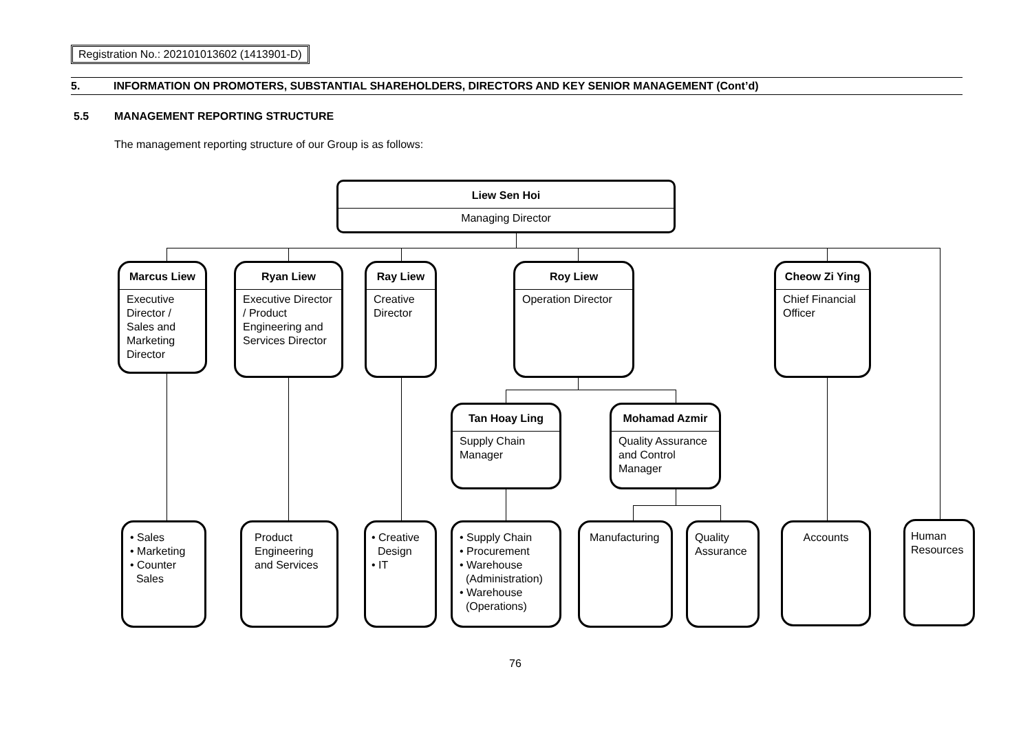Registration No.: 202101013602 (1413901-D)
5. INFORMATION ON PROMOTERS, SUBSTANTIAL SHAREHOLDERS, DIRECTORS AND KEY SENIOR MANAGEMENT (Cont’d)
5.5 MANAGEMENT REPORTING STRUCTURE
The management reporting structure of our Group is as follows:
Liew Sen Hoi
Managing Director
Marcus Liew
Executive Director / Sales and Marketing Director
Ryan Liew
Executive Director / Product Engineering and Services Director
Ray Liew
Creative Director
Roy Liew
Operation Director
Cheow Zi Ying
Chief Financial Officer
Tan Hoay Ling
Supply Chain Manager
Mohamad Azmir
Quality Assurance and Control Manager
• Sales
• Marketing
• Counter
Sales
Product Engineering and Services
• Creative
Design
• IT
• Supply Chain
• Procurement
• Warehouse
(Administration)
• Warehouse
(Operations)
Manufacturing
Quality Assurance
Accounts
Human Resources
76